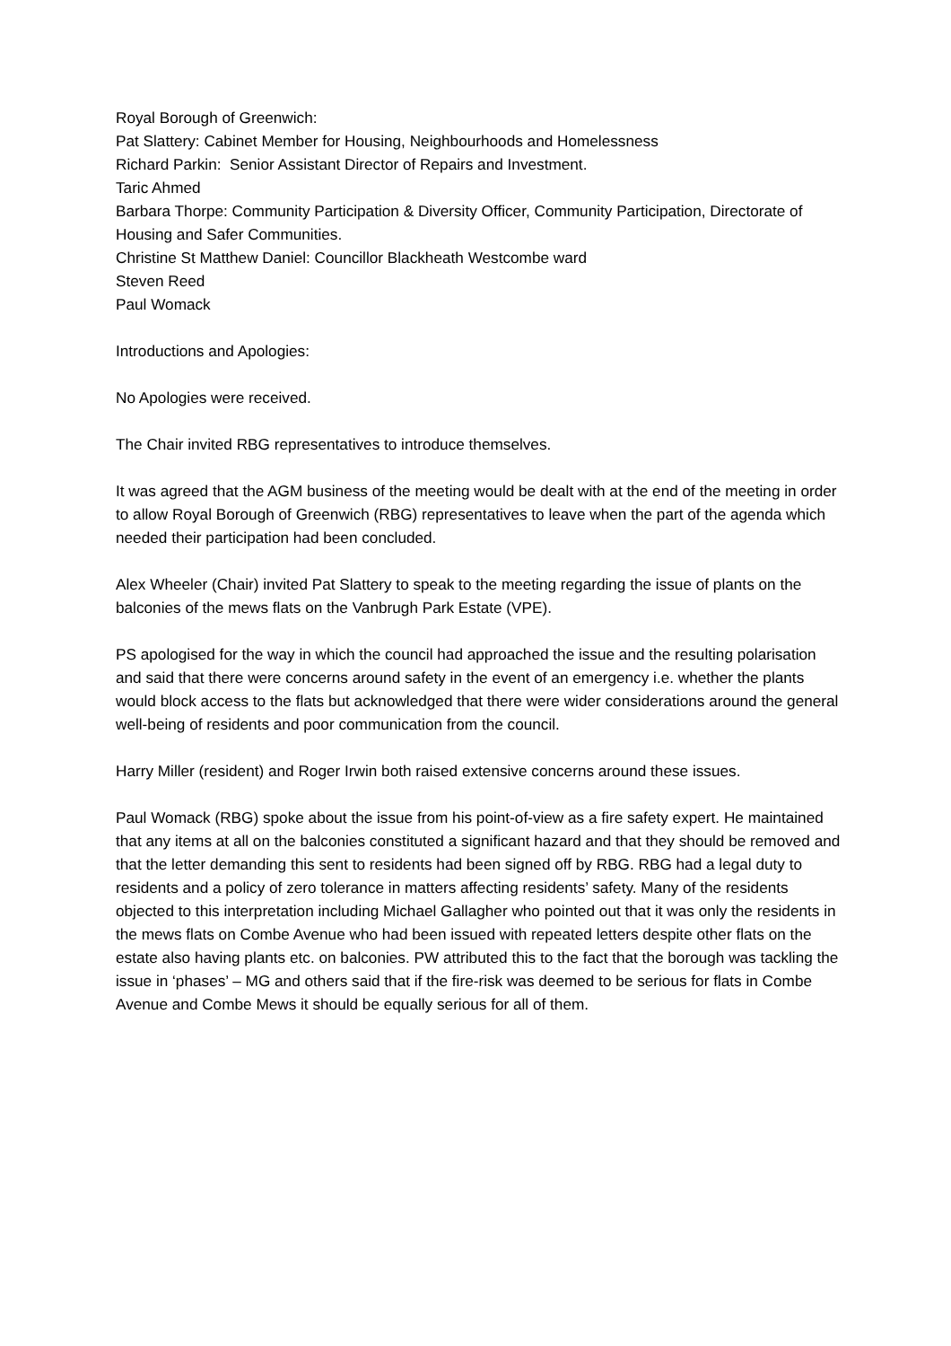Royal Borough of Greenwich:
Pat Slattery: Cabinet Member for Housing, Neighbourhoods and Homelessness
Richard Parkin: Senior Assistant Director of Repairs and Investment.
Taric Ahmed
Barbara Thorpe: Community Participation & Diversity Officer, Community Participation, Directorate of Housing and Safer Communities.
Christine St Matthew Daniel: Councillor Blackheath Westcombe ward
Steven Reed
Paul Womack
Introductions and Apologies:
No Apologies were received.
The Chair invited RBG representatives to introduce themselves.
It was agreed that the AGM business of the meeting would be dealt with at the end of the meeting in order to allow Royal Borough of Greenwich (RBG) representatives to leave when the part of the agenda which needed their participation had been concluded.
Alex Wheeler (Chair) invited Pat Slattery to speak to the meeting regarding the issue of plants on the balconies of the mews flats on the Vanbrugh Park Estate (VPE).
PS apologised for the way in which the council had approached the issue and the resulting polarisation and said that there were concerns around safety in the event of an emergency i.e. whether the plants would block access to the flats but acknowledged that there were wider considerations around the general well-being of residents and poor communication from the council.
Harry Miller (resident) and Roger Irwin both raised extensive concerns around these issues.
Paul Womack (RBG) spoke about the issue from his point-of-view as a fire safety expert. He maintained that any items at all on the balconies constituted a significant hazard and that they should be removed and that the letter demanding this sent to residents had been signed off by RBG. RBG had a legal duty to residents and a policy of zero tolerance in matters affecting residents’ safety. Many of the residents objected to this interpretation including Michael Gallagher who pointed out that it was only the residents in the mews flats on Combe Avenue who had been issued with repeated letters despite other flats on the estate also having plants etc. on balconies. PW attributed this to the fact that the borough was tackling the issue in ‘phases’ – MG and others said that if the fire-risk was deemed to be serious for flats in Combe Avenue and Combe Mews it should be equally serious for all of them.